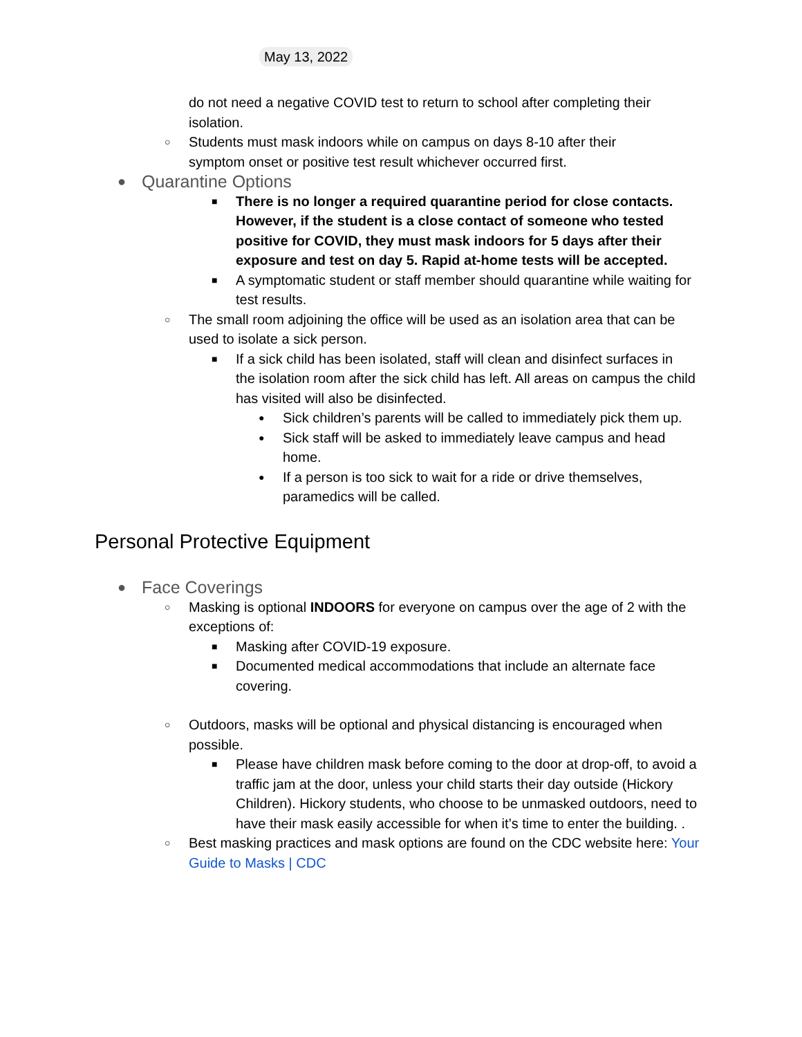May 13, 2022
do not need a negative COVID test to return to school after completing their isolation.
○ Students must mask indoors while on campus on days 8-10 after their symptom onset or positive test result whichever occurred first.
● Quarantine Options
■ There is no longer a required quarantine period for close contacts. However, if the student is a close contact of someone who tested positive for COVID, they must mask indoors for 5 days after their exposure and test on day 5. Rapid at-home tests will be accepted.
■ A symptomatic student or staff member should quarantine while waiting for test results.
○ The small room adjoining the office will be used as an isolation area that can be used to isolate a sick person.
■ If a sick child has been isolated, staff will clean and disinfect surfaces in the isolation room after the sick child has left. All areas on campus the child has visited will also be disinfected.
● Sick children’s parents will be called to immediately pick them up.
● Sick staff will be asked to immediately leave campus and head home.
● If a person is too sick to wait for a ride or drive themselves, paramedics will be called.
Personal Protective Equipment
● Face Coverings
○ Masking is optional INDOORS for everyone on campus over the age of 2 with the exceptions of:
■ Masking after COVID-19 exposure.
■ Documented medical accommodations that include an alternate face covering.
○ Outdoors, masks will be optional and physical distancing is encouraged when possible.
■ Please have children mask before coming to the door at drop-off, to avoid a traffic jam at the door, unless your child starts their day outside (Hickory Children). Hickory students, who choose to be unmasked outdoors, need to have their mask easily accessible for when it’s time to enter the building. .
○ Best masking practices and mask options are found on the CDC website here: Your Guide to Masks | CDC